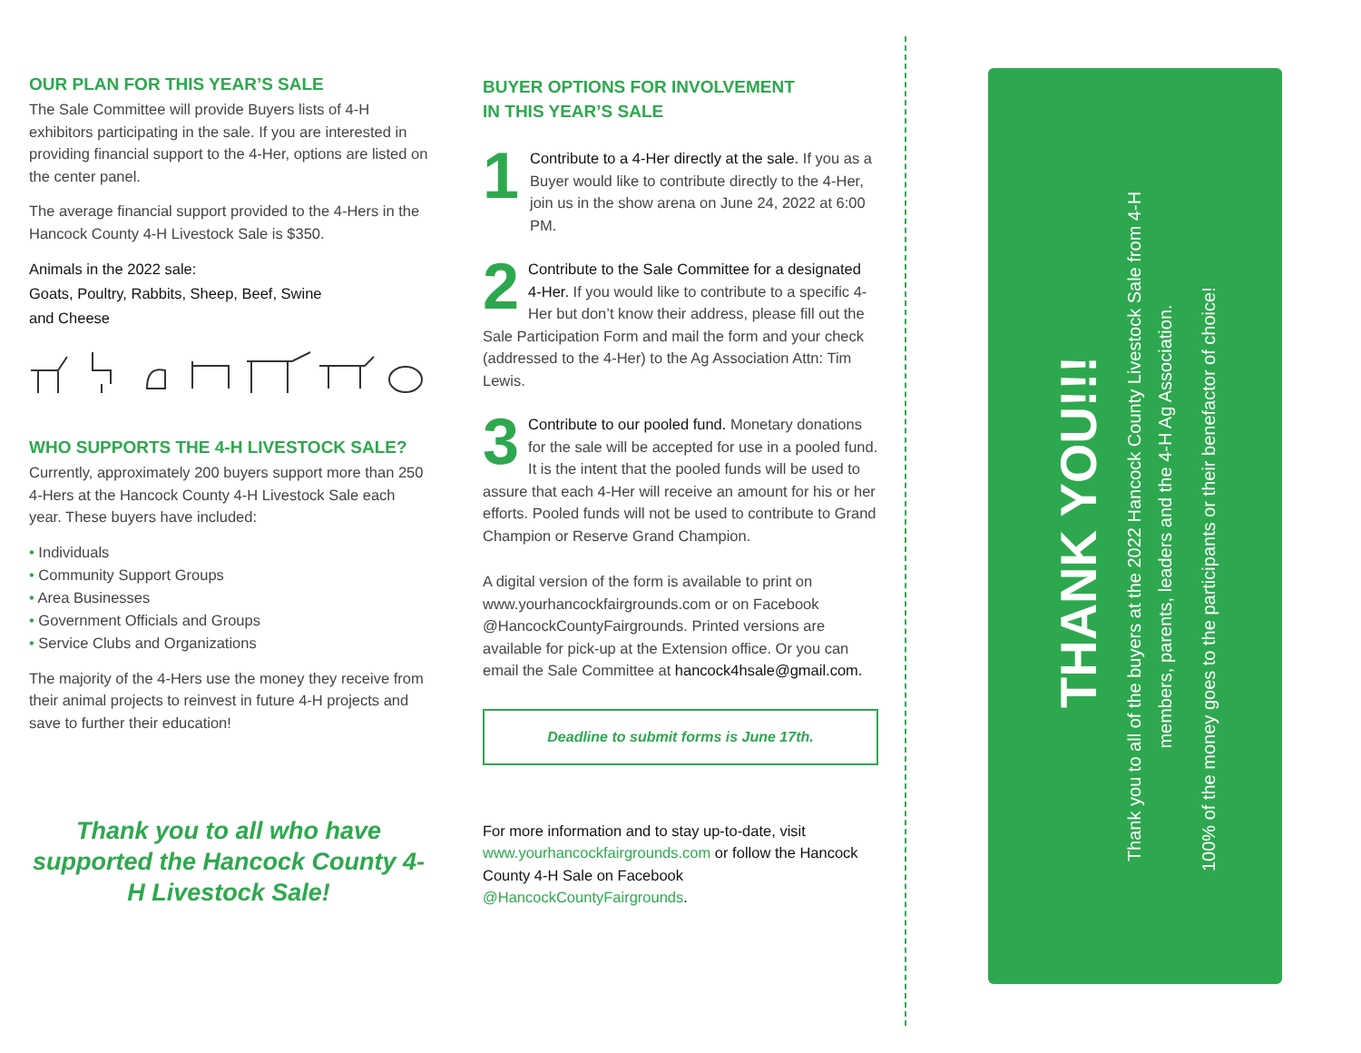OUR PLAN FOR THIS YEAR’S SALE
The Sale Committee will provide Buyers lists of 4-H exhibitors participating in the sale. If you are interested in providing financial support to the 4-Her, options are listed on the center panel.
The average financial support provided to the 4-Hers in the Hancock County 4-H Livestock Sale is $350.
Animals in the 2022 sale:
Goats, Poultry, Rabbits, Sheep, Beef, Swine
and Cheese
WHO SUPPORTS THE 4-H LIVESTOCK SALE?
Currently, approximately 200 buyers support more than 250 4-Hers at the Hancock County 4-H Livestock Sale each year. These buyers have included:
• Individuals
• Community Support Groups
• Area Businesses
• Government Officials and Groups
• Service Clubs and Organizations
The majority of the 4-Hers use the money they receive from their animal projects to reinvest in future 4-H projects and save to further their education!
Thank you to all who have supported the Hancock County 4-H Livestock Sale!
BUYER OPTIONS FOR INVOLVEMENT
IN THIS YEAR’S SALE
1
Contribute to a 4-Her directly at the sale. If you as a Buyer would like to contribute directly to the 4-Her, join us in the show arena on June 24, 2022 at 6:00 PM.
2
Contribute to the Sale Committee for a designated 4-Her. If you would like to contribute to a specific 4-Her but don’t know their address, please fill out the Sale Participation Form and mail the form and your check (addressed to the 4-Her) to the Ag Association Attn: Tim Lewis.
3
Contribute to our pooled fund. Monetary donations for the sale will be accepted for use in a pooled fund. It is the intent that the pooled funds will be used to assure that each 4-Her will receive an amount for his or her efforts. Pooled funds will not be used to contribute to Grand Champion or Reserve Grand Champion.
A digital version of the form is available to print on www.yourhancockfairgrounds.com or on Facebook @HancockCountyFairgrounds. Printed versions are available for pick-up at the Extension office. Or you can email the Sale Committee at hancock4hsale@gmail.com.
Deadline to submit forms is June 17th.
For more information and to stay up-to-date, visit www.yourhancockfairgrounds.com or follow the Hancock County 4-H Sale on Facebook @HancockCountyFairgrounds.
THANK YOU!!!
Thank you to all of the buyers at the 2022 Hancock County Livestock Sale from 4-H members, parents, leaders and the 4-H Ag Association.
100% of the money goes to the participants or their benefactor of choice!